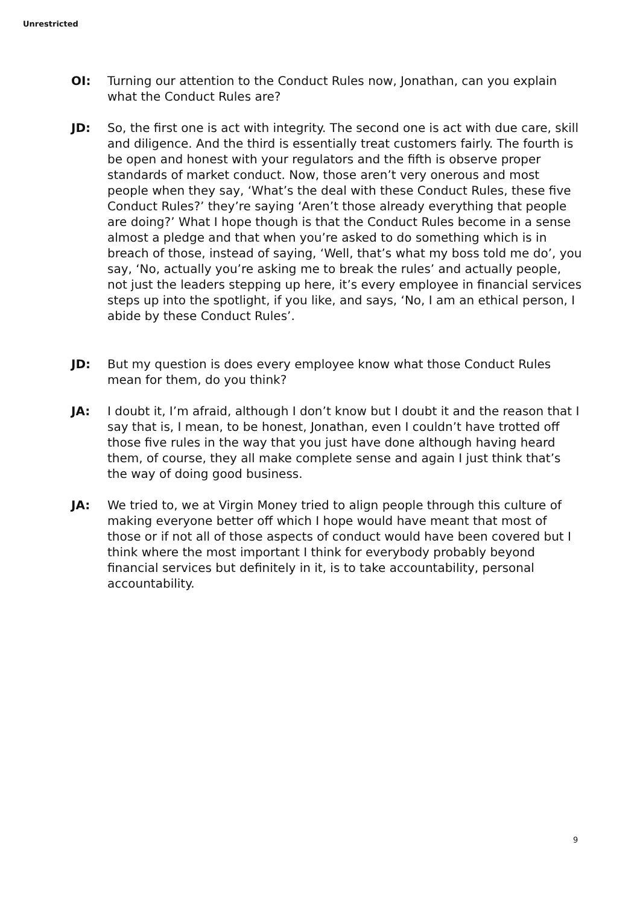Unrestricted
OI: Turning our attention to the Conduct Rules now, Jonathan, can you explain what the Conduct Rules are?
JD: So, the first one is act with integrity. The second one is act with due care, skill and diligence. And the third is essentially treat customers fairly. The fourth is be open and honest with your regulators and the fifth is observe proper standards of market conduct. Now, those aren’t very onerous and most people when they say, ‘What’s the deal with these Conduct Rules, these five Conduct Rules?’ they’re saying ‘Aren’t those already everything that people are doing?’ What I hope though is that the Conduct Rules become in a sense almost a pledge and that when you’re asked to do something which is in breach of those, instead of saying, ‘Well, that’s what my boss told me do’, you say, ‘No, actually you’re asking me to break the rules’ and actually people, not just the leaders stepping up here, it’s every employee in financial services steps up into the spotlight, if you like, and says, ‘No, I am an ethical person, I abide by these Conduct Rules’.
JD: But my question is does every employee know what those Conduct Rules mean for them, do you think?
JA: I doubt it, I’m afraid, although I don’t know but I doubt it and the reason that I say that is, I mean, to be honest, Jonathan, even I couldn’t have trotted off those five rules in the way that you just have done although having heard them, of course, they all make complete sense and again I just think that’s the way of doing good business.
JA: We tried to, we at Virgin Money tried to align people through this culture of making everyone better off which I hope would have meant that most of those or if not all of those aspects of conduct would have been covered but I think where the most important I think for everybody probably beyond financial services but definitely in it, is to take accountability, personal accountability.
9